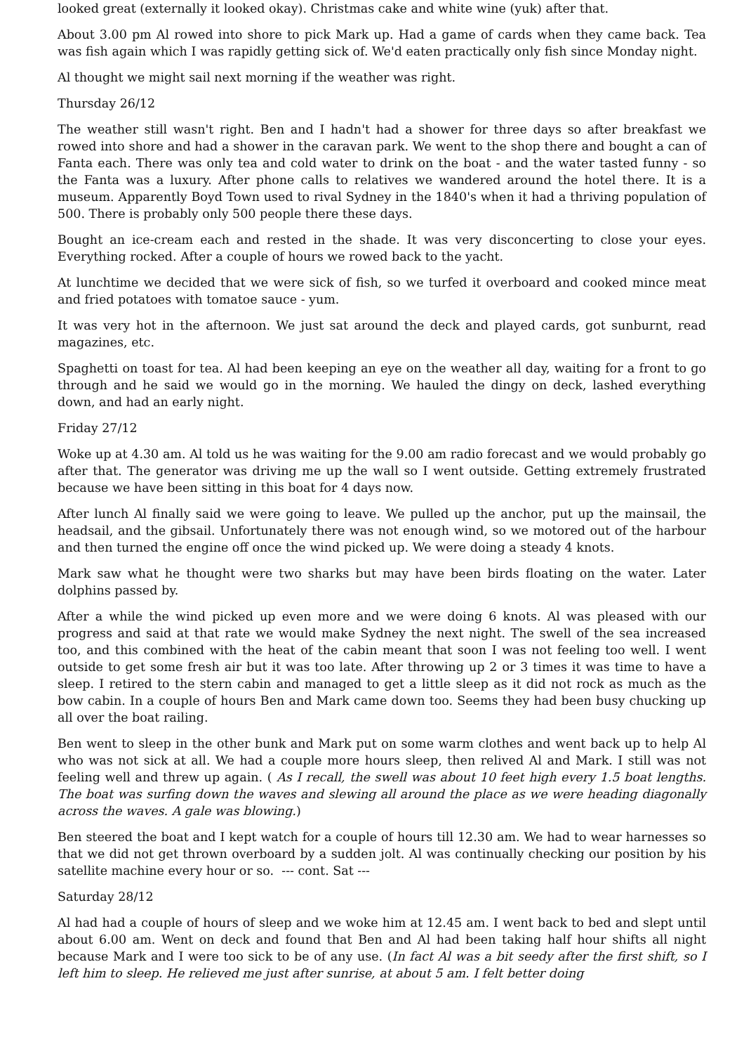looked great (externally it looked okay). Christmas cake and white wine (yuk) after that.
About 3.00 pm Al rowed into shore to pick Mark up. Had a game of cards when they came back. Tea was fish again which I was rapidly getting sick of. We'd eaten practically only fish since Monday night.
Al thought we might sail next morning if the weather was right.
Thursday 26/12
The weather still wasn't right. Ben and I hadn't had a shower for three days so after breakfast we rowed into shore and had a shower in the caravan park. We went to the shop there and bought a can of Fanta each. There was only tea and cold water to drink on the boat - and the water tasted funny - so the Fanta was a luxury. After phone calls to relatives we wandered around the hotel there. It is a museum. Apparently Boyd Town used to rival Sydney in the 1840's when it had a thriving population of 500. There is probably only 500 people there these days.
Bought an ice-cream each and rested in the shade. It was very disconcerting to close your eyes. Everything rocked. After a couple of hours we rowed back to the yacht.
At lunchtime we decided that we were sick of fish, so we turfed it overboard and cooked mince meat and fried potatoes with tomatoe sauce - yum.
It was very hot in the afternoon. We just sat around the deck and played cards, got sunburnt, read magazines, etc.
Spaghetti on toast for tea. Al had been keeping an eye on the weather all day, waiting for a front to go through and he said we would go in the morning. We hauled the dingy on deck, lashed everything down, and had an early night.
Friday 27/12
Woke up at 4.30 am. Al told us he was waiting for the 9.00 am radio forecast and we would probably go after that. The generator was driving me up the wall so I went outside. Getting extremely frustrated because we have been sitting in this boat for 4 days now.
After lunch Al finally said we were going to leave. We pulled up the anchor, put up the mainsail, the headsail, and the gibsail. Unfortunately there was not enough wind, so we motored out of the harbour and then turned the engine off once the wind picked up. We were doing a steady 4 knots.
Mark saw what he thought were two sharks but may have been birds floating on the water. Later dolphins passed by.
After a while the wind picked up even more and we were doing 6 knots. Al was pleased with our progress and said at that rate we would make Sydney the next night. The swell of the sea increased too, and this combined with the heat of the cabin meant that soon I was not feeling too well. I went outside to get some fresh air but it was too late. After throwing up 2 or 3 times it was time to have a sleep. I retired to the stern cabin and managed to get a little sleep as it did not rock as much as the bow cabin. In a couple of hours Ben and Mark came down too. Seems they had been busy chucking up all over the boat railing.
Ben went to sleep in the other bunk and Mark put on some warm clothes and went back up to help Al who was not sick at all. We had a couple more hours sleep, then relived Al and Mark. I still was not feeling well and threw up again. ( As I recall, the swell was about 10 feet high every 1.5 boat lengths. The boat was surfing down the waves and slewing all around the place as we were heading diagonally across the waves. A gale was blowing.)
Ben steered the boat and I kept watch for a couple of hours till 12.30 am. We had to wear harnesses so that we did not get thrown overboard by a sudden jolt. Al was continually checking our position by his satellite machine every hour or so. --- cont. Sat ---
Saturday 28/12
Al had had a couple of hours of sleep and we woke him at 12.45 am. I went back to bed and slept until about 6.00 am. Went on deck and found that Ben and Al had been taking half hour shifts all night because Mark and I were too sick to be of any use. (In fact Al was a bit seedy after the first shift, so I left him to sleep. He relieved me just after sunrise, at about 5 am. I felt better doing